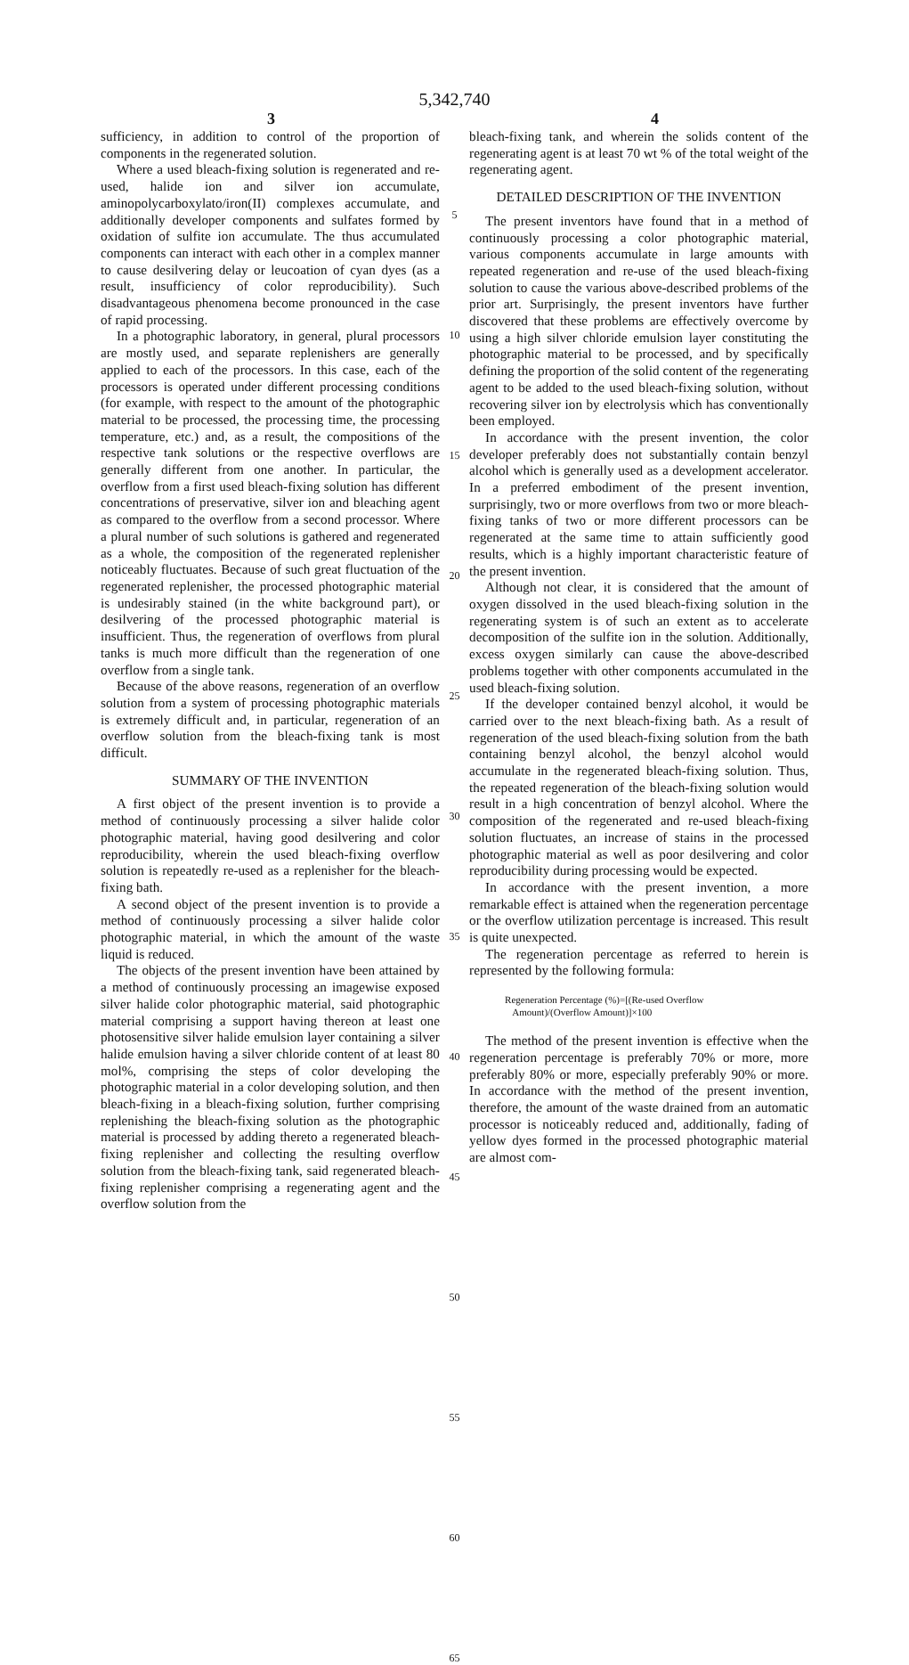5,342,740
3 4
sufficiency, in addition to control of the proportion of components in the regenerated solution.
Where a used bleach-fixing solution is regenerated and re-used, halide ion and silver ion accumulate, aminopolycarboxylato/iron(II) complexes accumulate, and additionally developer components and sulfates formed by oxidation of sulfite ion accumulate. The thus accumulated components can interact with each other in a complex manner to cause desilvering delay or leucoation of cyan dyes (as a result, insufficiency of color reproducibility). Such disadvantageous phenomena become pronounced in the case of rapid processing.
In a photographic laboratory, in general, plural processors are mostly used, and separate replenishers are generally applied to each of the processors. In this case, each of the processors is operated under different processing conditions (for example, with respect to the amount of the photographic material to be processed, the processing time, the processing temperature, etc.) and, as a result, the compositions of the respective tank solutions or the respective overflows are generally different from one another. In particular, the overflow from a first used bleach-fixing solution has different concentrations of preservative, silver ion and bleaching agent as compared to the overflow from a second processor. Where a plural number of such solutions is gathered and regenerated as a whole, the composition of the regenerated replenisher noticeably fluctuates. Because of such great fluctuation of the regenerated replenisher, the processed photographic material is undesirably stained (in the white background part), or desilvering of the processed photographic material is insufficient. Thus, the regeneration of overflows from plural tanks is much more difficult than the regeneration of one overflow from a single tank.
Because of the above reasons, regeneration of an overflow solution from a system of processing photographic materials is extremely difficult and, in particular, regeneration of an overflow solution from the bleach-fixing tank is most difficult.
SUMMARY OF THE INVENTION
A first object of the present invention is to provide a method of continuously processing a silver halide color photographic material, having good desilvering and color reproducibility, wherein the used bleach-fixing overflow solution is repeatedly re-used as a replenisher for the bleach-fixing bath.
A second object of the present invention is to provide a method of continuously processing a silver halide color photographic material, in which the amount of the waste liquid is reduced.
The objects of the present invention have been attained by a method of continuously processing an imagewise exposed silver halide color photographic material, said photographic material comprising a support having thereon at least one photosensitive silver halide emulsion layer containing a silver halide emulsion having a silver chloride content of at least 80 mol%, comprising the steps of color developing the photographic material in a color developing solution, and then bleach-fixing in a bleach-fixing solution, further comprising replenishing the bleach-fixing solution as the photographic material is processed by adding thereto a regenerated bleach-fixing replenisher and collecting the resulting overflow solution from the bleach-fixing tank, said regenerated bleach-fixing replenisher comprising a regenerating agent and the overflow solution from the
5
10
15
20
25
30
35
40
45
50
55
60
65
bleach-fixing tank, and wherein the solids content of the regenerating agent is at least 70 wt % of the total weight of the regenerating agent.
DETAILED DESCRIPTION OF THE INVENTION
The present inventors have found that in a method of continuously processing a color photographic material, various components accumulate in large amounts with repeated regeneration and re-use of the used bleach-fixing solution to cause the various above-described problems of the prior art. Surprisingly, the present inventors have further discovered that these problems are effectively overcome by using a high silver chloride emulsion layer constituting the photographic material to be processed, and by specifically defining the proportion of the solid content of the regenerating agent to be added to the used bleach-fixing solution, without recovering silver ion by electrolysis which has conventionally been employed.
In accordance with the present invention, the color developer preferably does not substantially contain benzyl alcohol which is generally used as a development accelerator. In a preferred embodiment of the present invention, surprisingly, two or more overflows from two or more bleach-fixing tanks of two or more different processors can be regenerated at the same time to attain sufficiently good results, which is a highly important characteristic feature of the present invention.
Although not clear, it is considered that the amount of oxygen dissolved in the used bleach-fixing solution in the regenerating system is of such an extent as to accelerate decomposition of the sulfite ion in the solution. Additionally, excess oxygen similarly can cause the above-described problems together with other components accumulated in the used bleach-fixing solution.
If the developer contained benzyl alcohol, it would be carried over to the next bleach-fixing bath. As a result of regeneration of the used bleach-fixing solution from the bath containing benzyl alcohol, the benzyl alcohol would accumulate in the regenerated bleach-fixing solution. Thus, the repeated regeneration of the bleach-fixing solution would result in a high concentration of benzyl alcohol. Where the composition of the regenerated and re-used bleach-fixing solution fluctuates, an increase of stains in the processed photographic material as well as poor desilvering and color reproducibility during processing would be expected.
In accordance with the present invention, a more remarkable effect is attained when the regeneration percentage or the overflow utilization percentage is increased. This result is quite unexpected.
The regeneration percentage as referred to herein is represented by the following formula:
Regeneration Percentage (%)=[(Re-used Overflow
Amount)/(Overflow Amount)]×100
The method of the present invention is effective when the regeneration percentage is preferably 70% or more, more preferably 80% or more, especially preferably 90% or more. In accordance with the method of the present invention, therefore, the amount of the waste drained from an automatic processor is noticeably reduced and, additionally, fading of yellow dyes formed in the processed photographic material are almost com-